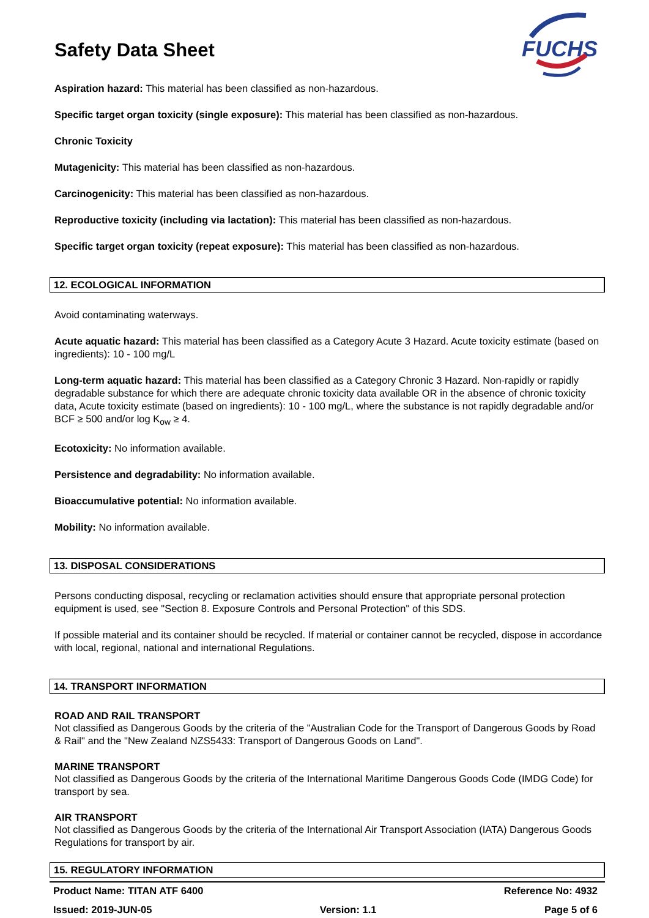Safety Data Sheet
FUCHS
Aspiration hazard: This material has been classified as non-hazardous.
Specific target organ toxicity (single exposure): This material has been classified as non-hazardous.
Chronic Toxicity
Mutagenicity: This material has been classified as non-hazardous.
Carcinogenicity: This material has been classified as non-hazardous.
Reproductive toxicity (including via lactation): This material has been classified as non-hazardous.
Specific target organ toxicity (repeat exposure): This material has been classified as non-hazardous.
12. ECOLOGICAL INFORMATION
Avoid contaminating waterways.
Acute aquatic hazard: This material has been classified as a Category Acute 3 Hazard. Acute toxicity estimate (based on ingredients): 10 - 100 mg/L
Long-term aquatic hazard: This material has been classified as a Category Chronic 3 Hazard. Non-rapidly or rapidly degradable substance for which there are adequate chronic toxicity data available OR in the absence of chronic toxicity data, Acute toxicity estimate (based on ingredients): 10 - 100 mg/L, where the substance is not rapidly degradable and/or BCF ≥ 500 and/or log K<sub>ow</sub> ≥ 4.
Ecotoxicity: No information available.
Persistence and degradability: No information available.
Bioaccumulative potential: No information available.
Mobility: No information available.
13. DISPOSAL CONSIDERATIONS
Persons conducting disposal, recycling or reclamation activities should ensure that appropriate personal protection equipment is used, see "Section 8. Exposure Controls and Personal Protection" of this SDS.
If possible material and its container should be recycled. If material or container cannot be recycled, dispose in accordance with local, regional, national and international Regulations.
14. TRANSPORT INFORMATION
ROAD AND RAIL TRANSPORT
Not classified as Dangerous Goods by the criteria of the "Australian Code for the Transport of Dangerous Goods by Road & Rail" and the "New Zealand NZS5433: Transport of Dangerous Goods on Land".
MARINE TRANSPORT
Not classified as Dangerous Goods by the criteria of the International Maritime Dangerous Goods Code (IMDG Code) for transport by sea.
AIR TRANSPORT
Not classified as Dangerous Goods by the criteria of the International Air Transport Association (IATA) Dangerous Goods Regulations for transport by air.
15. REGULATORY INFORMATION
Product Name: TITAN ATF 6400 Reference No: 4932
Issued: 2019-JUN-05 Version: 1.1 Page 5 of 6